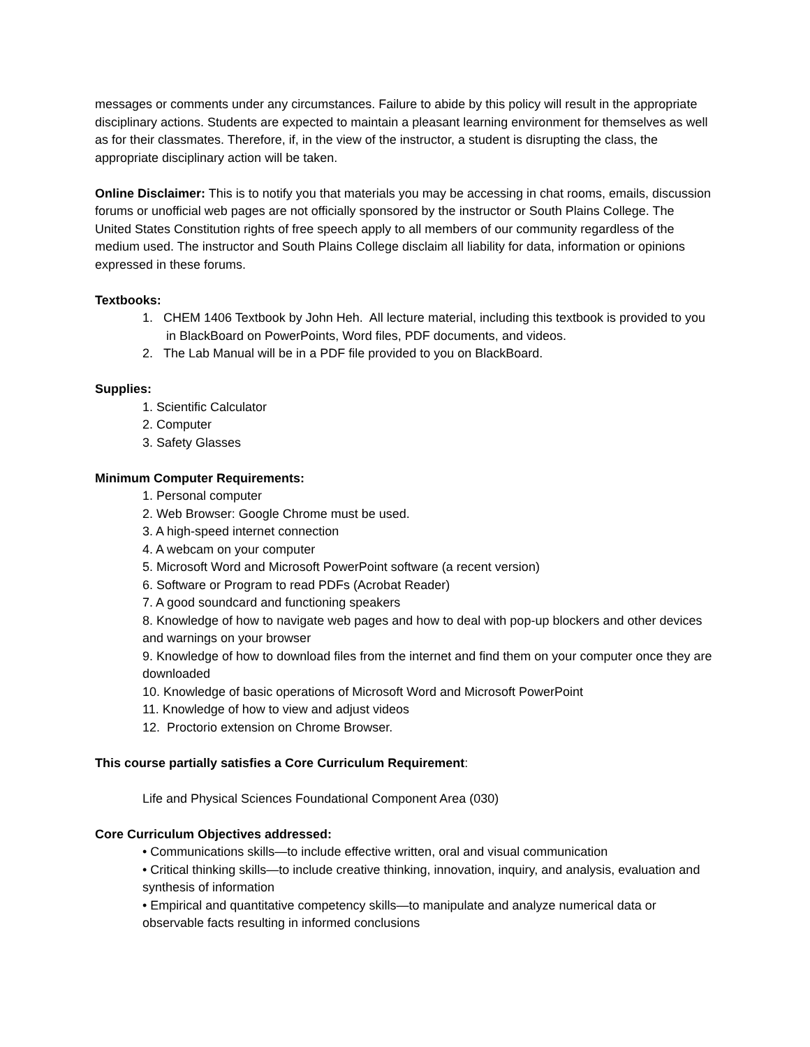messages or comments under any circumstances. Failure to abide by this policy will result in the appropriate disciplinary actions. Students are expected to maintain a pleasant learning environment for themselves as well as for their classmates. Therefore, if, in the view of the instructor, a student is disrupting the class, the appropriate disciplinary action will be taken.
Online Disclaimer: This is to notify you that materials you may be accessing in chat rooms, emails, discussion forums or unofficial web pages are not officially sponsored by the instructor or South Plains College. The United States Constitution rights of free speech apply to all members of our community regardless of the medium used. The instructor and South Plains College disclaim all liability for data, information or opinions expressed in these forums.
Textbooks:
1. CHEM 1406 Textbook by John Heh. All lecture material, including this textbook is provided to you in BlackBoard on PowerPoints, Word files, PDF documents, and videos.
2. The Lab Manual will be in a PDF file provided to you on BlackBoard.
Supplies:
1. Scientific Calculator
2. Computer
3. Safety Glasses
Minimum Computer Requirements:
1. Personal computer
2. Web Browser: Google Chrome must be used.
3. A high-speed internet connection
4. A webcam on your computer
5. Microsoft Word and Microsoft PowerPoint software (a recent version)
6. Software or Program to read PDFs (Acrobat Reader)
7. A good soundcard and functioning speakers
8. Knowledge of how to navigate web pages and how to deal with pop-up blockers and other devices and warnings on your browser
9. Knowledge of how to download files from the internet and find them on your computer once they are downloaded
10. Knowledge of basic operations of Microsoft Word and Microsoft PowerPoint
11. Knowledge of how to view and adjust videos
12. Proctorio extension on Chrome Browser.
This course partially satisfies a Core Curriculum Requirement:
Life and Physical Sciences Foundational Component Area (030)
Core Curriculum Objectives addressed:
• Communications skills—to include effective written, oral and visual communication
• Critical thinking skills—to include creative thinking, innovation, inquiry, and analysis, evaluation and synthesis of information
• Empirical and quantitative competency skills—to manipulate and analyze numerical data or observable facts resulting in informed conclusions